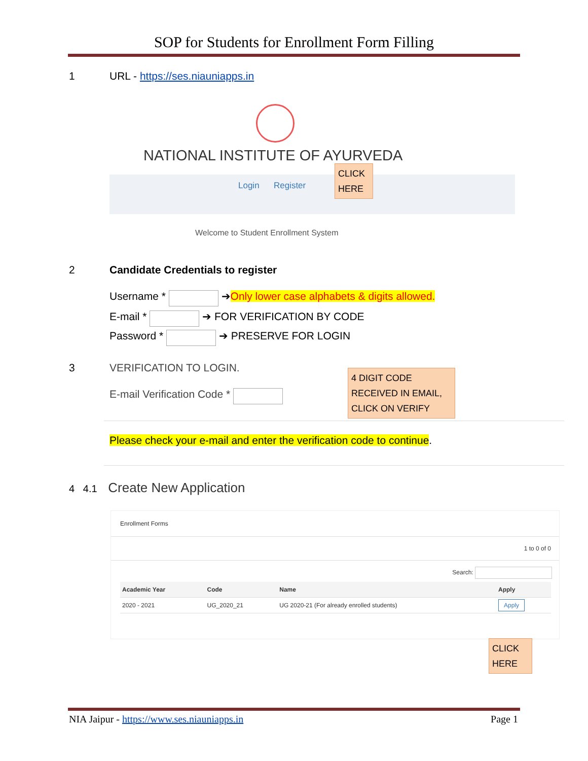SOP for Students for Enrollment Form Filling
1 URL - https://ses.niauniapps.in
NATIONAL INSTITUTE OF AYURVEDA
Login Register
CLICK
HERE
Welcome to Student Enrollment System
2 Candidate Credentials to register
Username * ➔Only lower case alphabets & digits allowed.
E-mail * ➔ FOR VERIFICATION BY CODE
Password * ➔ PRESERVE FOR LOGIN
3 VERIFICATION TO LOGIN.
E-mail Verification Code *
4 DIGIT CODE
RECEIVED IN EMAIL,
CLICK ON VERIFY
Please check your e-mail and enter the verification code to continue.
4 4.1 Create New Application
Enrollment Forms
1 to 0 of 0
Search:
| Academic Year | Code | Name | Apply |
| --- | --- | --- | --- |
| 2020 - 2021 | UG_2020_21 | UG 2020-21 (For already enrolled students) | Apply |
CLICK
HERE
NIA Jaipur - https://www.ses.niauniapps.in Page 1